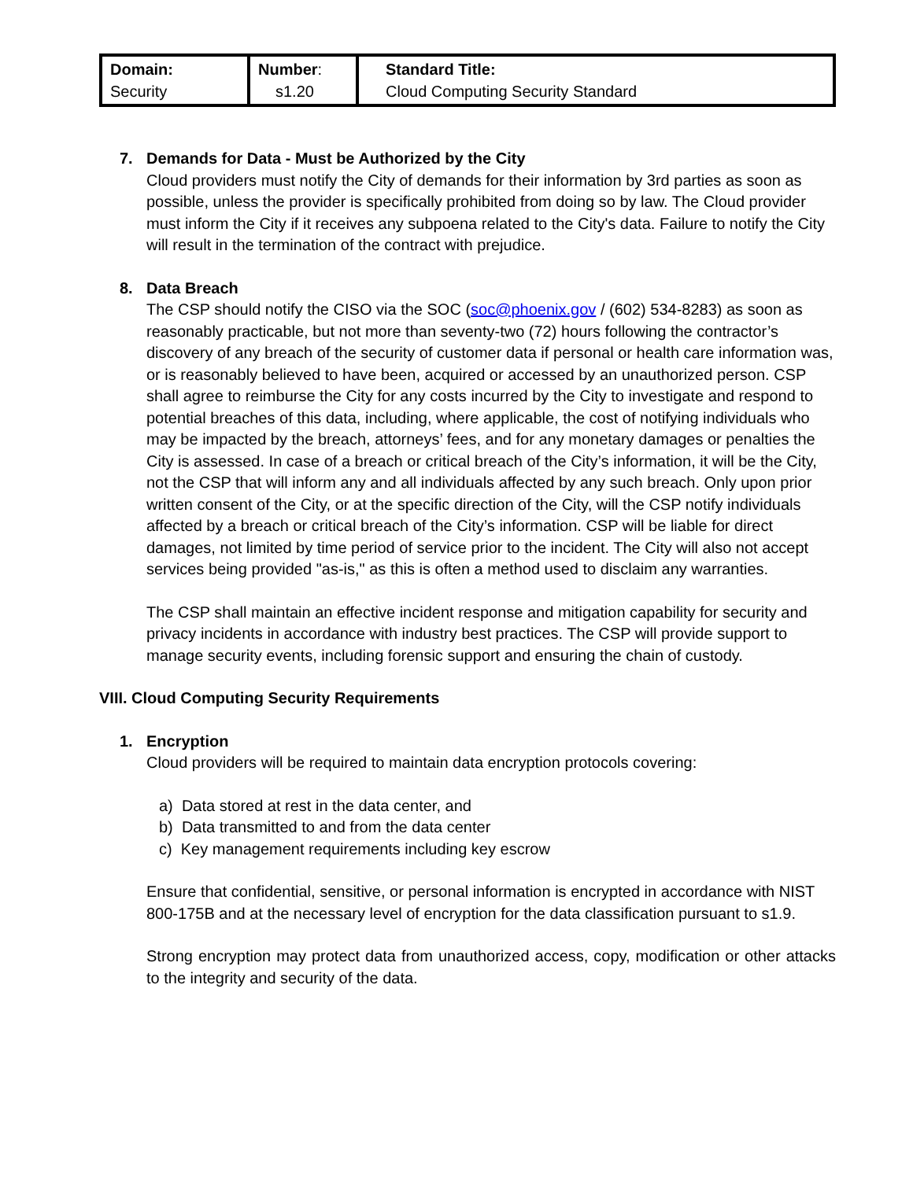| Domain: Security | Number : s1.20 | Standard Title: Cloud Computing Security Standard |
7. Demands for Data - Must be Authorized by the City
Cloud providers must notify the City of demands for their information by 3rd parties as soon as possible, unless the provider is specifically prohibited from doing so by law. The Cloud provider must inform the City if it receives any subpoena related to the City's data. Failure to notify the City will result in the termination of the contract with prejudice.
8. Data Breach
The CSP should notify the CISO via the SOC (soc@phoenix.gov / (602) 534-8283) as soon as reasonably practicable, but not more than seventy-two (72) hours following the contractor’s discovery of any breach of the security of customer data if personal or health care information was, or is reasonably believed to have been, acquired or accessed by an unauthorized person. CSP shall agree to reimburse the City for any costs incurred by the City to investigate and respond to potential breaches of this data, including, where applicable, the cost of notifying individuals who may be impacted by the breach, attorneys’ fees, and for any monetary damages or penalties the City is assessed. In case of a breach or critical breach of the City’s information, it will be the City, not the CSP that will inform any and all individuals affected by any such breach. Only upon prior written consent of the City, or at the specific direction of the City, will the CSP notify individuals affected by a breach or critical breach of the City’s information. CSP will be liable for direct damages, not limited by time period of service prior to the incident. The City will also not accept services being provided "as-is," as this is often a method used to disclaim any warranties.
The CSP shall maintain an effective incident response and mitigation capability for security and privacy incidents in accordance with industry best practices. The CSP will provide support to manage security events, including forensic support and ensuring the chain of custody.
VIII. Cloud Computing Security Requirements
1. Encryption
Cloud providers will be required to maintain data encryption protocols covering:
a) Data stored at rest in the data center, and
b) Data transmitted to and from the data center
c) Key management requirements including key escrow
Ensure that confidential, sensitive, or personal information is encrypted in accordance with NIST 800-175B and at the necessary level of encryption for the data classification pursuant to s1.9.
Strong encryption may protect data from unauthorized access, copy, modification or other attacks to the integrity and security of the data.